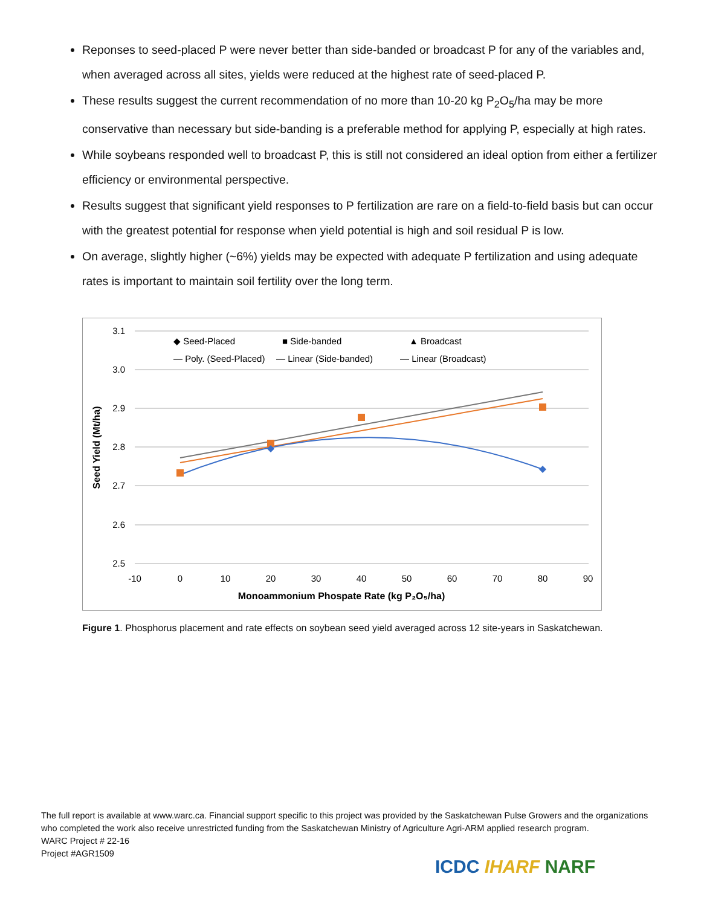Reponses to seed-placed P were never better than side-banded or broadcast P for any of the variables and, when averaged across all sites, yields were reduced at the highest rate of seed-placed P.
These results suggest the current recommendation of no more than 10-20 kg P<sub>2</sub>O<sub>5</sub>/ha may be more conservative than necessary but side-banding is a preferable method for applying P, especially at high rates.
While soybeans responded well to broadcast P, this is still not considered an ideal option from either a fertilizer efficiency or environmental perspective.
Results suggest that significant yield responses to P fertilization are rare on a field-to-field basis but can occur with the greatest potential for response when yield potential is high and soil residual P is low.
On average, slightly higher (~6%) yields may be expected with adequate P fertilization and using adequate rates is important to maintain soil fertility over the long term.
3.1
3.0
2.9
2.8
2.7
2.6
2.5
-10
0
10
20
30
40
50
60
70
80
90
Monoammonium Phospate Rate (kg P₂O₅/ha)
Seed Yield (Mt/ha)
◆ Seed-Placed
■ Side-banded
▲ Broadcast
— Poly. (Seed-Placed)
— Linear (Side-banded)
— Linear (Broadcast)
Figure 1. Phosphorus placement and rate effects on soybean seed yield averaged across 12 site-years in Saskatchewan.
The full report is available at www.warc.ca. Financial support specific to this project was provided by the Saskatchewan Pulse Growers and the organizations who completed the work also receive unrestricted funding from the Saskatchewan Ministry of Agriculture Agri-ARM applied research program.
WARC Project # 22-16
Project #AGR1509
ICDC IHARF NARF